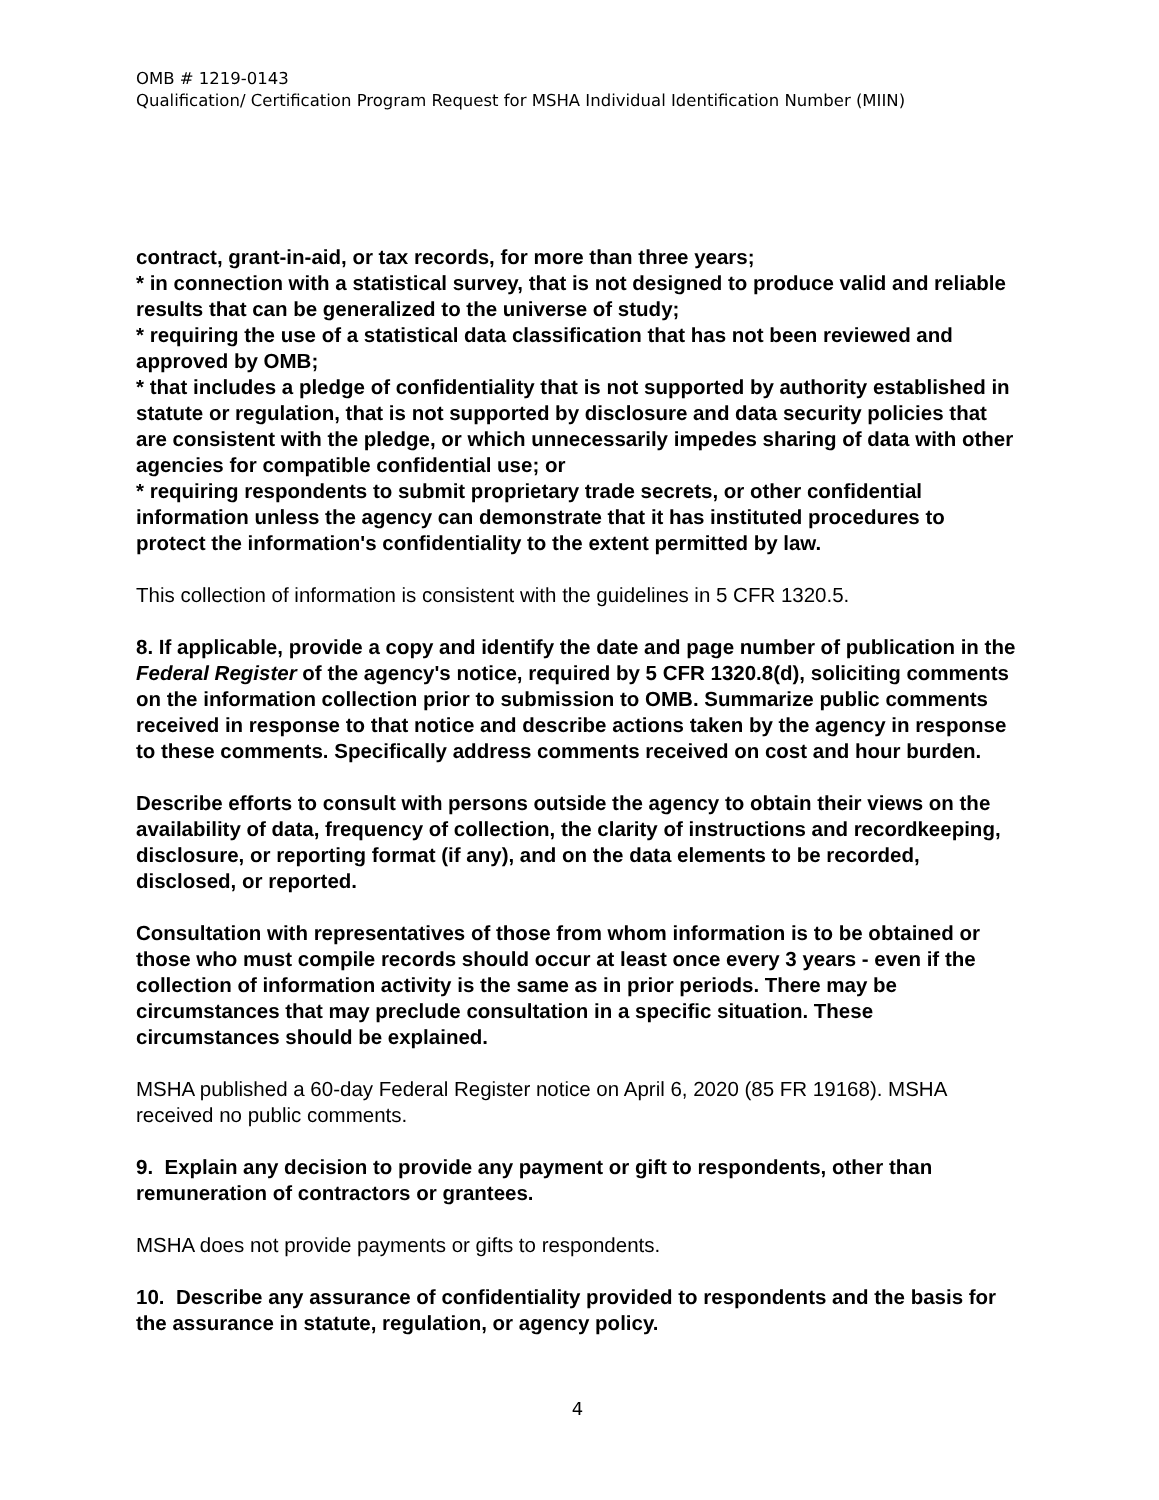OMB # 1219-0143
Qualification/ Certification Program Request for MSHA Individual Identification Number (MIIN)
contract, grant-in-aid, or tax records, for more than three years;
* in connection with a statistical survey, that is not designed to produce valid and reliable results that can be generalized to the universe of study;
* requiring the use of a statistical data classification that has not been reviewed and approved by OMB;
* that includes a pledge of confidentiality that is not supported by authority established in statute or regulation, that is not supported by disclosure and data security policies that are consistent with the pledge, or which unnecessarily impedes sharing of data with other agencies for compatible confidential use; or
* requiring respondents to submit proprietary trade secrets, or other confidential information unless the agency can demonstrate that it has instituted procedures to protect the information's confidentiality to the extent permitted by law.
This collection of information is consistent with the guidelines in 5 CFR 1320.5.
8. If applicable, provide a copy and identify the date and page number of publication in the Federal Register of the agency's notice, required by 5 CFR 1320.8(d), soliciting comments on the information collection prior to submission to OMB. Summarize public comments received in response to that notice and describe actions taken by the agency in response to these comments. Specifically address comments received on cost and hour burden.
Describe efforts to consult with persons outside the agency to obtain their views on the availability of data, frequency of collection, the clarity of instructions and recordkeeping, disclosure, or reporting format (if any), and on the data elements to be recorded, disclosed, or reported.
Consultation with representatives of those from whom information is to be obtained or those who must compile records should occur at least once every 3 years - even if the collection of information activity is the same as in prior periods. There may be circumstances that may preclude consultation in a specific situation. These circumstances should be explained.
MSHA published a 60-day Federal Register notice on April 6, 2020 (85 FR 19168). MSHA received no public comments.
9. Explain any decision to provide any payment or gift to respondents, other than remuneration of contractors or grantees.
MSHA does not provide payments or gifts to respondents.
10. Describe any assurance of confidentiality provided to respondents and the basis for the assurance in statute, regulation, or agency policy.
4